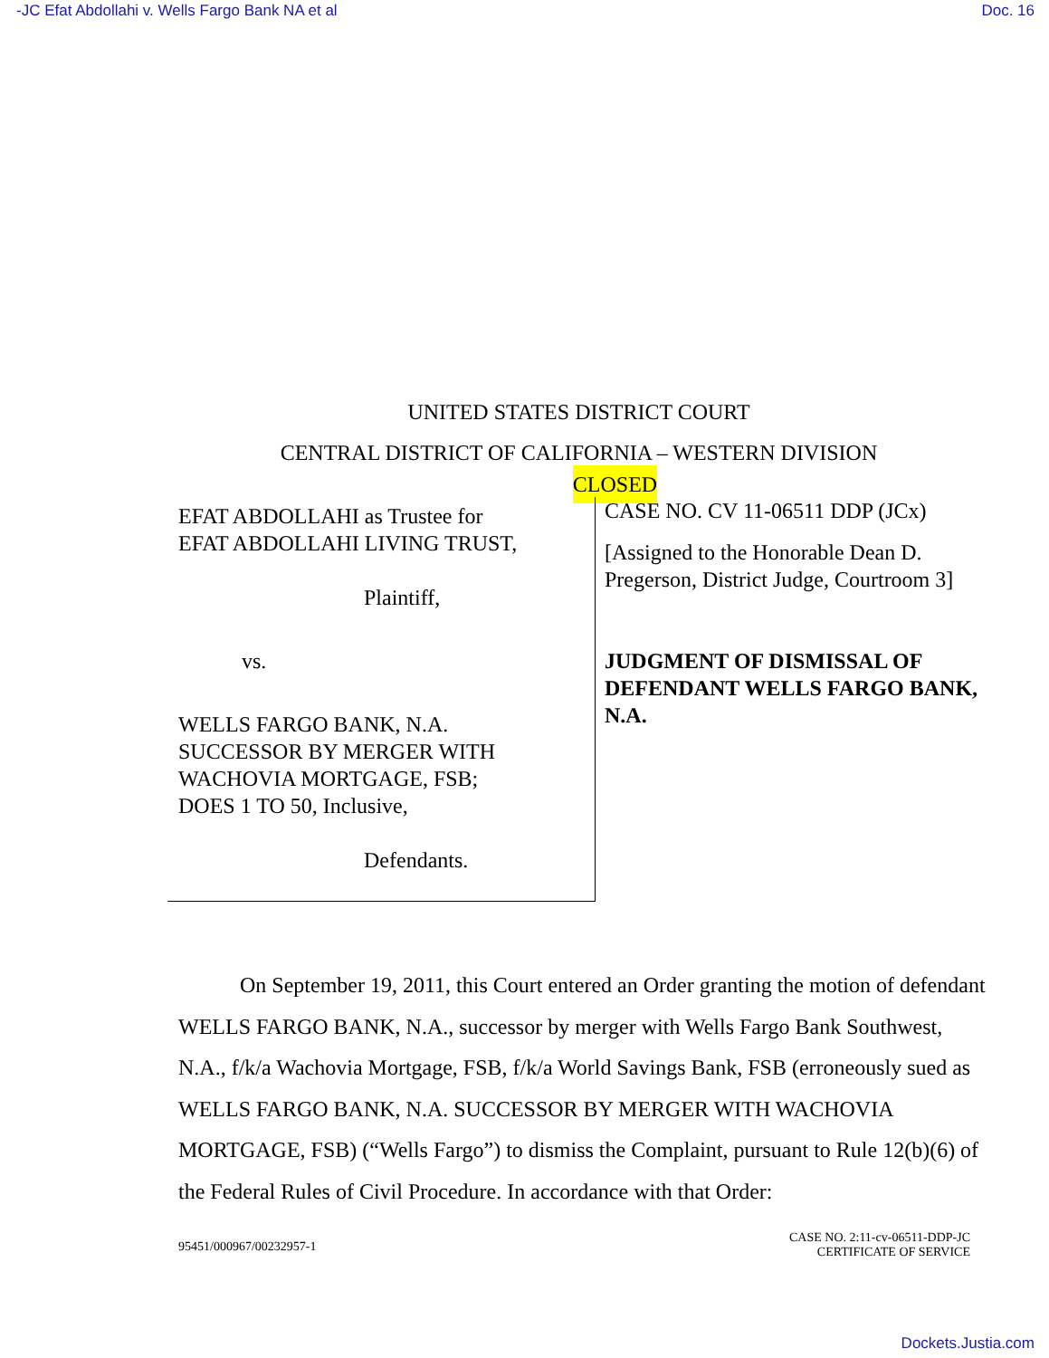-JC Efat Abdollahi v. Wells Fargo Bank NA et al Doc. 16
UNITED STATES DISTRICT COURT
CENTRAL DISTRICT OF CALIFORNIA – WESTERN DIVISION
CLOSED
EFAT ABDOLLAHI as Trustee for
EFAT ABDOLLAHI LIVING TRUST,
Plaintiff,
vs.
WELLS FARGO BANK, N.A.
SUCCESSOR BY MERGER WITH
WACHOVIA MORTGAGE, FSB;
DOES 1 TO 50, Inclusive,
Defendants.
CASE NO. CV 11-06511 DDP (JCx)
[Assigned to the Honorable Dean D. Pregerson, District Judge, Courtroom 3]
JUDGMENT OF DISMISSAL OF DEFENDANT WELLS FARGO BANK, N.A.
On September 19, 2011, this Court entered an Order granting the motion of defendant WELLS FARGO BANK, N.A., successor by merger with Wells Fargo Bank Southwest, N.A., f/k/a Wachovia Mortgage, FSB, f/k/a World Savings Bank, FSB (erroneously sued as WELLS FARGO BANK, N.A. SUCCESSOR BY MERGER WITH WACHOVIA MORTGAGE, FSB) (“Wells Fargo”) to dismiss the Complaint, pursuant to Rule 12(b)(6) of the Federal Rules of Civil Procedure. In accordance with that Order:
95451/000967/00232957-1 CASE NO. 2:11-cv-06511-DDP-JC
CERTIFICATE OF SERVICE
Dockets.Justia.com